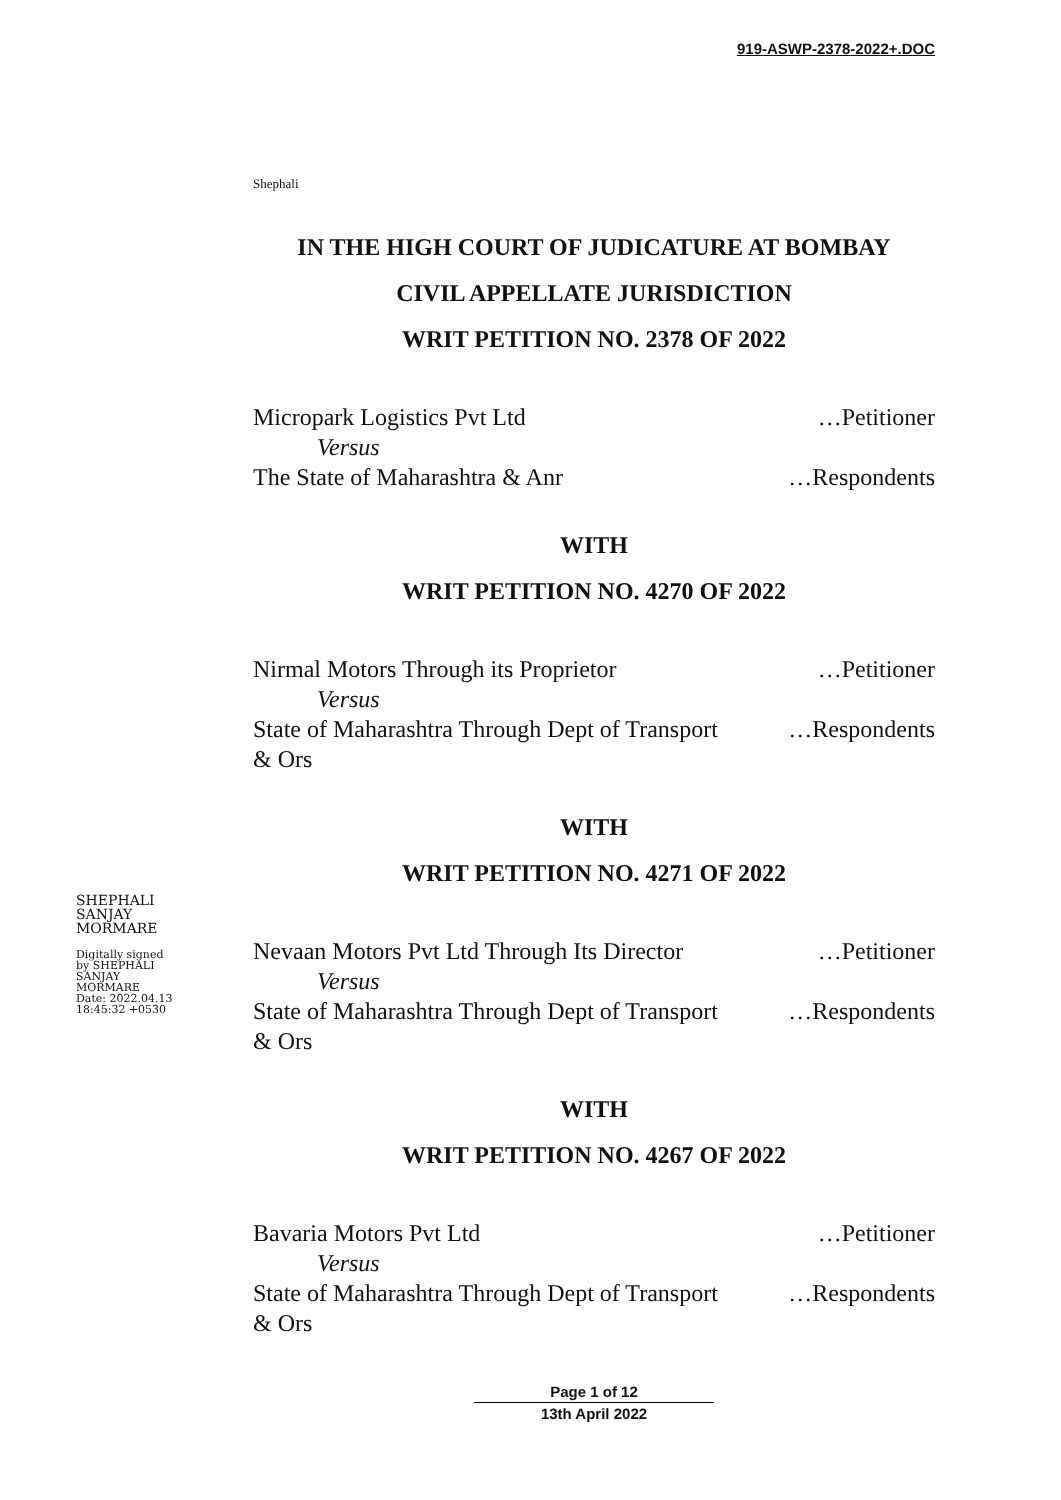919-ASWP-2378-2022+.DOC
Shephali
IN THE HIGH COURT OF JUDICATURE AT BOMBAY
CIVIL APPELLATE JURISDICTION
WRIT PETITION NO. 2378 OF 2022
Micropark Logistics Pvt Ltd …Petitioner
Versus
The State of Maharashtra & Anr …Respondents
WITH
WRIT PETITION NO. 4270 OF 2022
Nirmal Motors Through its Proprietor …Petitioner
Versus
State of Maharashtra Through Dept of Transport
& Ors …Respondents
WITH
WRIT PETITION NO. 4271 OF 2022
Nevaan Motors Pvt Ltd Through Its Director …Petitioner
Versus
State of Maharashtra Through Dept of Transport
& Ors …Respondents
WITH
WRIT PETITION NO. 4267 OF 2022
Bavaria Motors Pvt Ltd …Petitioner
Versus
State of Maharashtra Through Dept of Transport
& Ors …Respondents
SHEPHALI
SANJAY
MORMARE
Digitally signed
by SHEPHALI
SANJAY
MORMARE
Date: 2022.04.13
18:45:32 +0530
Page 1 of 12
13th April 2022